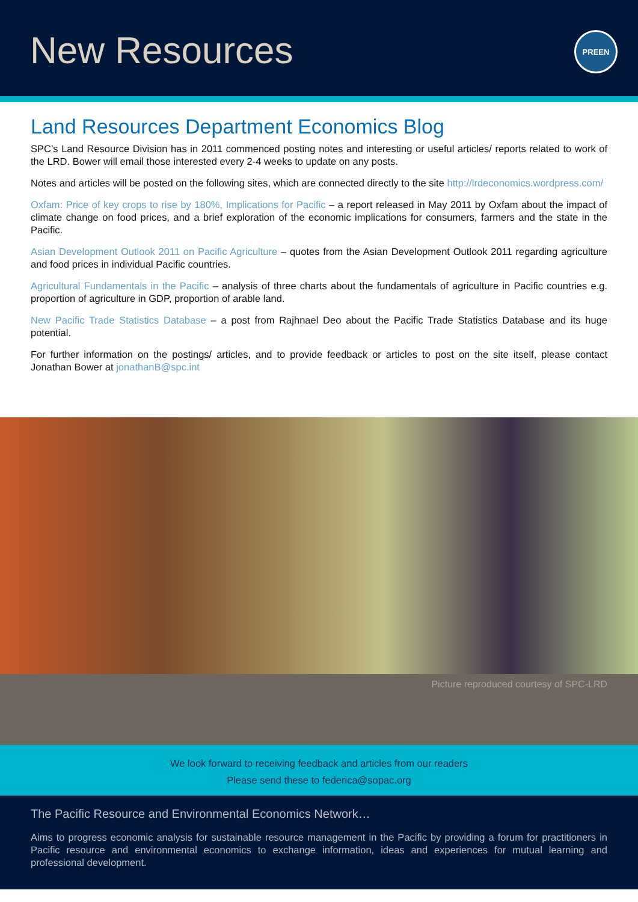New Resources
PREEN
Land Resources Department Economics Blog
SPC’s Land Resource Division has in 2011 commenced posting notes and interesting or useful articles/ reports related to work of the LRD. Bower will email those interested every 2-4 weeks to update on any posts.
Notes and articles will be posted on the following sites, which are connected directly to the site http://lrdeconomics.wordpress.com/
Oxfam: Price of key crops to rise by 180%, Implications for Pacific – a report released in May 2011 by Oxfam about the impact of climate change on food prices, and a brief exploration of the economic implications for consumers, farmers and the state in the Pacific.
Asian Development Outlook 2011 on Pacific Agriculture – quotes from the Asian Development Outlook 2011 regarding agriculture and food prices in individual Pacific countries.
Agricultural Fundamentals in the Pacific – analysis of three charts about the fundamentals of agriculture in Pacific countries e.g. proportion of agriculture in GDP, proportion of arable land.
New Pacific Trade Statistics Database – a post from Rajhnael Deo about the Pacific Trade Statistics Database and its huge potential.
For further information on the postings/ articles, and to provide feedback or articles to post on the site itself, please contact Jonathan Bower at jonathanB@spc.int
Picture reproduced courtesy of SPC-LRD
We look forward to receiving feedback and articles from our readers
Please send these to federica@sopac.org
The Pacific Resource and Environmental Economics Network…
Aims to progress economic analysis for sustainable resource management in the Pacific by providing a forum for practitioners in Pacific resource and environmental economics to exchange information, ideas and experiences for mutual learning and professional development.